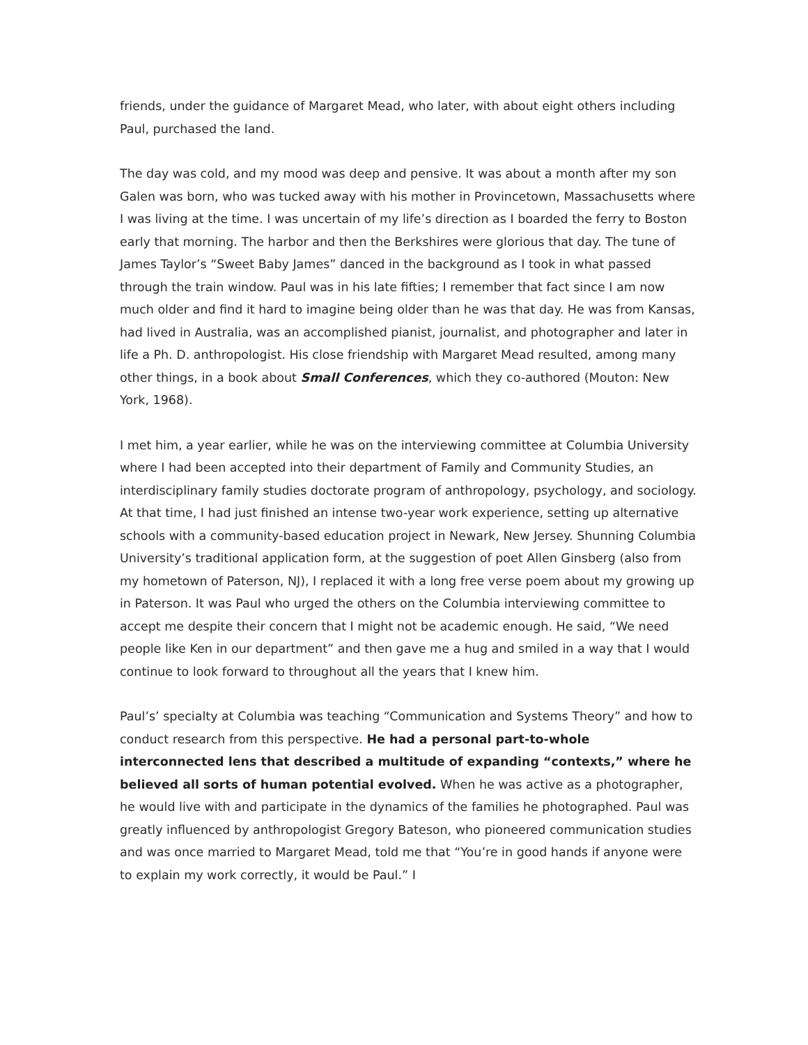friends, under the guidance of Margaret Mead, who later, with about eight others including Paul, purchased the land.
The day was cold, and my mood was deep and pensive. It was about a month after my son Galen was born, who was tucked away with his mother in Provincetown, Massachusetts where I was living at the time. I was uncertain of my life’s direction as I boarded the ferry to Boston early that morning. The harbor and then the Berkshires were glorious that day. The tune of James Taylor’s “Sweet Baby James” danced in the background as I took in what passed through the train window. Paul was in his late fifties; I remember that fact since I am now much older and find it hard to imagine being older than he was that day. He was from Kansas, had lived in Australia, was an accomplished pianist, journalist, and photographer and later in life a Ph. D. anthropologist. His close friendship with Margaret Mead resulted, among many other things, in a book about Small Conferences, which they co-authored (Mouton: New York, 1968).
I met him, a year earlier, while he was on the interviewing committee at Columbia University where I had been accepted into their department of Family and Community Studies, an interdisciplinary family studies doctorate program of anthropology, psychology, and sociology. At that time, I had just finished an intense two-year work experience, setting up alternative schools with a community-based education project in Newark, New Jersey. Shunning Columbia University’s traditional application form, at the suggestion of poet Allen Ginsberg (also from my hometown of Paterson, NJ), I replaced it with a long free verse poem about my growing up in Paterson. It was Paul who urged the others on the Columbia interviewing committee to accept me despite their concern that I might not be academic enough. He said, “We need people like Ken in our department” and then gave me a hug and smiled in a way that I would continue to look forward to throughout all the years that I knew him.
Paul’s’ specialty at Columbia was teaching “Communication and Systems Theory” and how to conduct research from this perspective. He had a personal part-to-whole interconnected lens that described a multitude of expanding “contexts,” where he believed all sorts of human potential evolved. When he was active as a photographer, he would live with and participate in the dynamics of the families he photographed. Paul was greatly influenced by anthropologist Gregory Bateson, who pioneered communication studies and was once married to Margaret Mead, told me that “You’re in good hands if anyone were to explain my work correctly, it would be Paul.” I